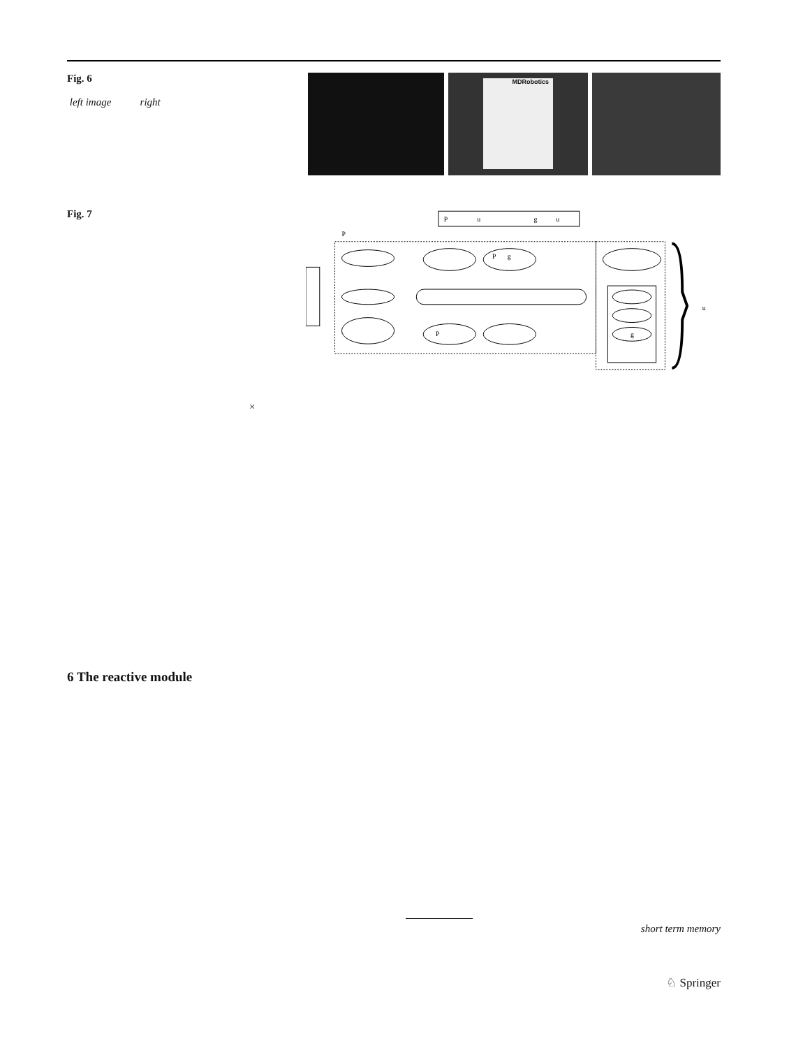Fig. 6
left image right
MDRobotics
Fig. 7
P
u
g
u
P
P
g
P
g
u
×
6 The reactive module
short term memory
♘ Springer